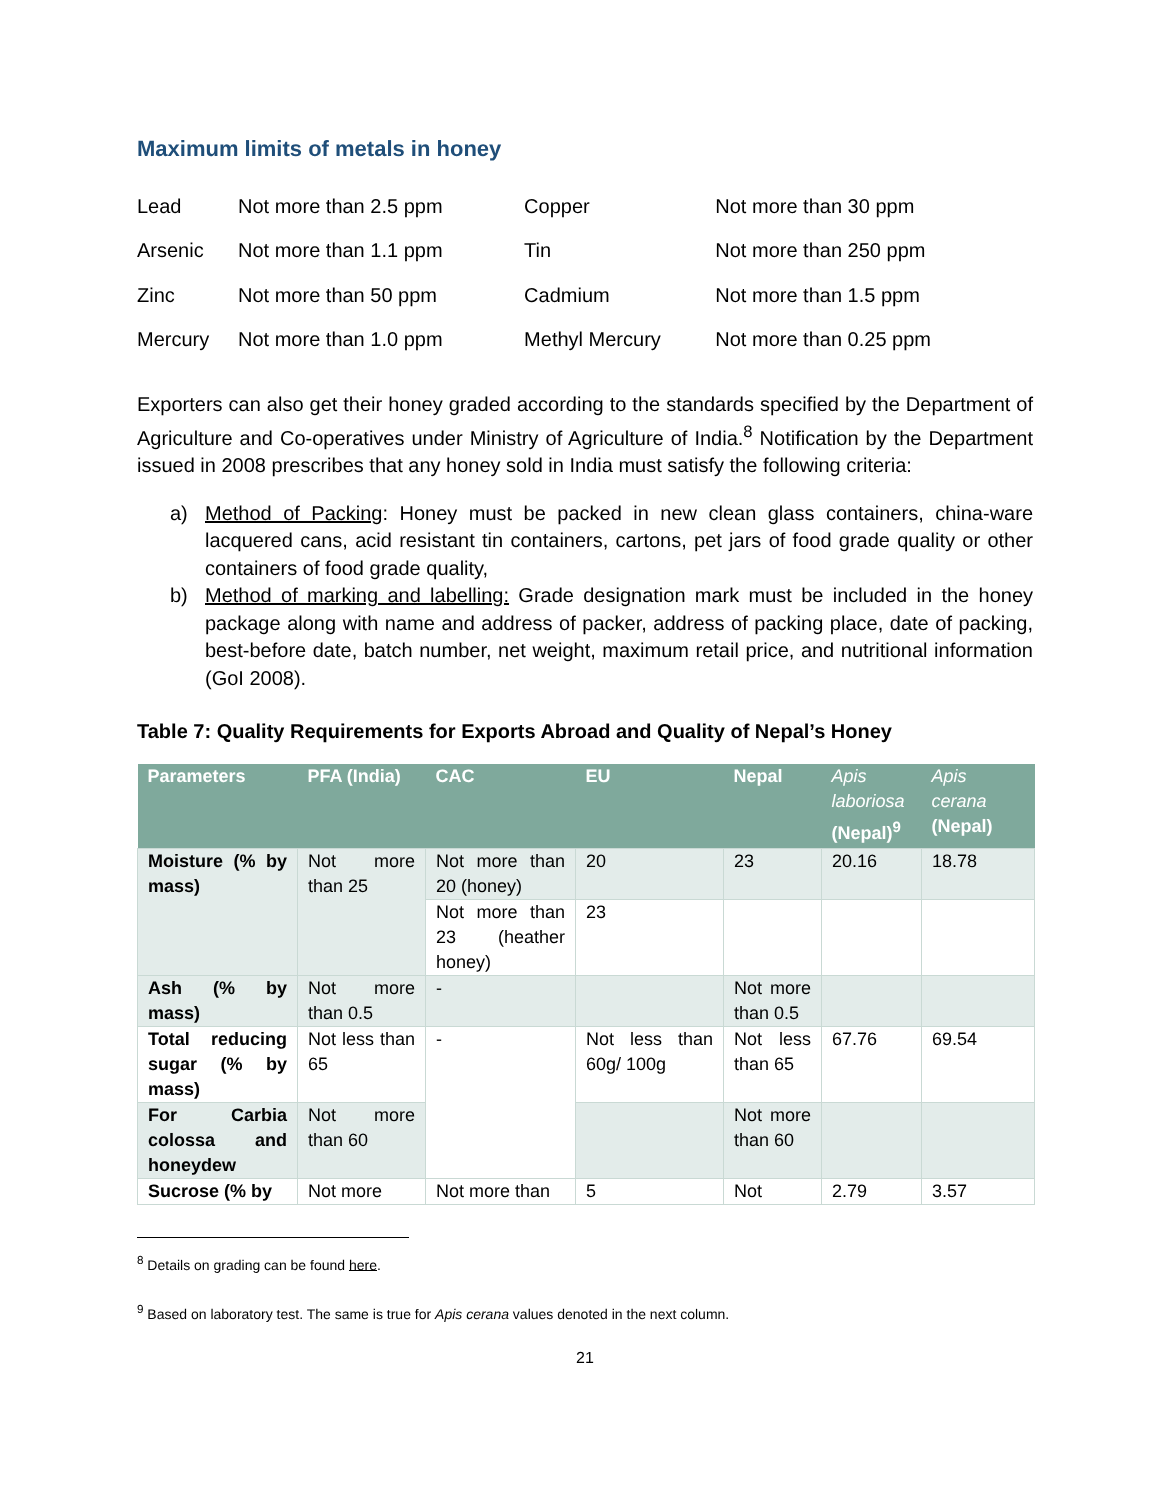Maximum limits of metals in honey
| Lead | Not more than 2.5 ppm | Copper | Not more than 30 ppm |
| Arsenic | Not more than 1.1 ppm | Tin | Not more than 250 ppm |
| Zinc | Not more than 50 ppm | Cadmium | Not more than 1.5 ppm |
| Mercury | Not more than 1.0 ppm | Methyl Mercury | Not more than 0.25 ppm |
Exporters can also get their honey graded according to the standards specified by the Department of Agriculture and Co-operatives under Ministry of Agriculture of India.<sup>8</sup> Notification by the Department issued in 2008 prescribes that any honey sold in India must satisfy the following criteria:
a) Method of Packing: Honey must be packed in new clean glass containers, china-ware lacquered cans, acid resistant tin containers, cartons, pet jars of food grade quality or other containers of food grade quality,
b) Method of marking and labelling: Grade designation mark must be included in the honey package along with name and address of packer, address of packing place, date of packing, best-before date, batch number, net weight, maximum retail price, and nutritional information (GoI 2008).
Table 7: Quality Requirements for Exports Abroad and Quality of Nepal’s Honey
| Parameters | PFA (India) | CAC | EU | Nepal | Apis laboriosa (Nepal)<sup>9</sup> | Apis cerana (Nepal) |
| --- | --- | --- | --- | --- | --- | --- |
| Moisture (% by mass) | Not more than 25 | Not more than 20 (honey) | 20 | 23 | 20.16 | 18.78 |
| | | Not more than 23 (heather honey) | 23 | | | |
| Ash (% by mass) | Not more than 0.5 | - | | Not more than 0.5 | | |
| Total reducing sugar (% by mass) | Not less than 65 | - | Not less than 60g/ 100g | Not less than 65 | 67.76 | 69.54 |
| For Carbia colossa and honeydew | Not more than 60 | | | Not more than 60 | | |
| Sucrose (% by | Not more | Not more than | 5 | Not | 2.79 | 3.57 |
<sup>8</sup> Details on grading can be found here.
<sup>9</sup> Based on laboratory test. The same is true for Apis cerana values denoted in the next column.
21